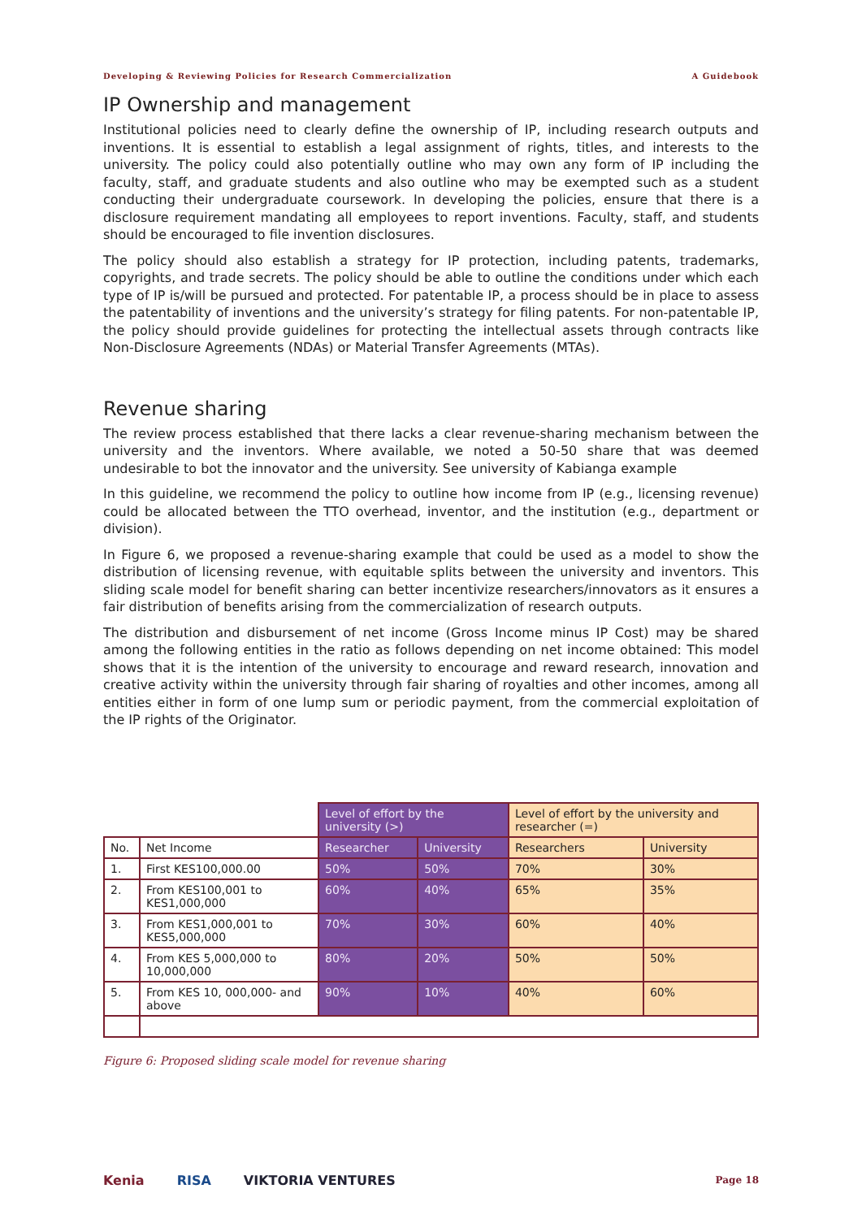Developing & Reviewing Policies for Research Commercialization A Guidebook
IP Ownership and management
Institutional policies need to clearly define the ownership of IP, including research outputs and inventions. It is essential to establish a legal assignment of rights, titles, and interests to the university. The policy could also potentially outline who may own any form of IP including the faculty, staff, and graduate students and also outline who may be exempted such as a student conducting their undergraduate coursework. In developing the policies, ensure that there is a disclosure requirement mandating all employees to report inventions. Faculty, staff, and students should be encouraged to file invention disclosures.
The policy should also establish a strategy for IP protection, including patents, trademarks, copyrights, and trade secrets. The policy should be able to outline the conditions under which each type of IP is/will be pursued and protected. For patentable IP, a process should be in place to assess the patentability of inventions and the university’s strategy for filing patents. For non-patentable IP, the policy should provide guidelines for protecting the intellectual assets through contracts like Non-Disclosure Agreements (NDAs) or Material Transfer Agreements (MTAs).
Revenue sharing
The review process established that there lacks a clear revenue-sharing mechanism between the university and the inventors. Where available, we noted a 50-50 share that was deemed undesirable to bot the innovator and the university. See university of Kabianga example
In this guideline, we recommend the policy to outline how income from IP (e.g., licensing revenue) could be allocated between the TTO overhead, inventor, and the institution (e.g., department or division).
In Figure 6, we proposed a revenue-sharing example that could be used as a model to show the distribution of licensing revenue, with equitable splits between the university and inventors. This sliding scale model for benefit sharing can better incentivize researchers/innovators as it ensures a fair distribution of benefits arising from the commercialization of research outputs.
The distribution and disbursement of net income (Gross Income minus IP Cost) may be shared among the following entities in the ratio as follows depending on net income obtained: This model shows that it is the intention of the university to encourage and reward research, innovation and creative activity within the university through fair sharing of royalties and other incomes, among all entities either in form of one lump sum or periodic payment, from the commercial exploitation of the IP rights of the Originator.
| | | Level of effort by the university (>) | | Level of effort by the university and researcher (=) | |
| --- | --- | --- | --- | --- | --- |
| No. | Net Income | Researcher | University | Researchers | University |
| 1. | First KES100,000.00 | 50% | 50% | 70% | 30% |
| 2. | From KES100,001 to KES1,000,000 | 60% | 40% | 65% | 35% |
| 3. | From KES1,000,001 to KES5,000,000 | 70% | 30% | 60% | 40% |
| 4. | From KES 5,000,000 to 10,000,000 | 80% | 20% | 50% | 50% |
| 5. | From KES 10, 000,000- and above | 90% | 10% | 40% | 60% |
Figure 6: Proposed sliding scale model for revenue sharing
Kenia RISA VIKTORIA VENTURES Page 18